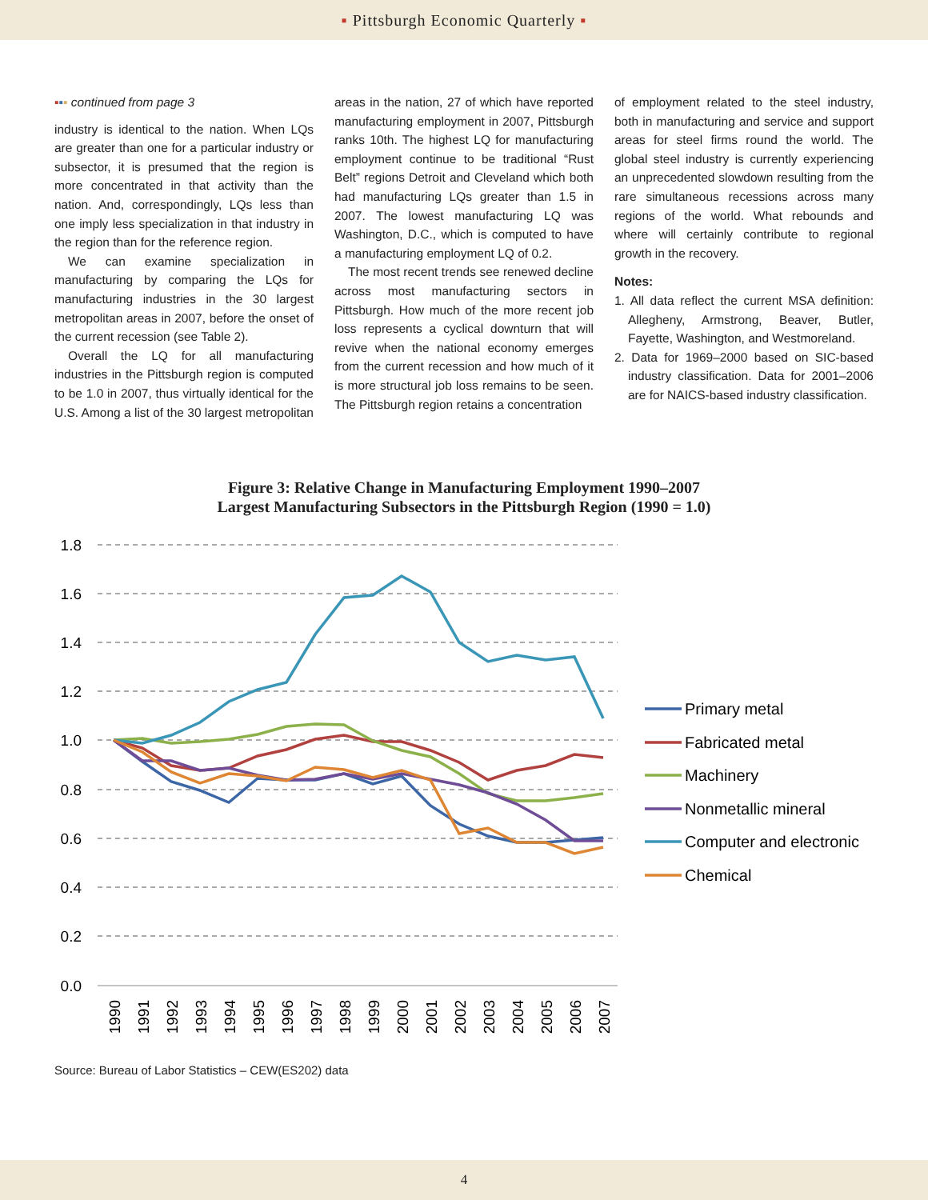▪ Pittsburgh Economic Quarterly ▪
▪▪▪ continued from page 3
industry is identical to the nation. When LQs are greater than one for a particular industry or subsector, it is presumed that the region is more concentrated in that activity than the nation. And, correspondingly, LQs less than one imply less specialization in that industry in the region than for the reference region.
We can examine specialization in manufacturing by comparing the LQs for manufacturing industries in the 30 largest metropolitan areas in 2007, before the onset of the current recession (see Table 2).
Overall the LQ for all manufacturing industries in the Pittsburgh region is computed to be 1.0 in 2007, thus virtually identical for the U.S. Among a list of the 30 largest metropolitan
areas in the nation, 27 of which have reported manufacturing employment in 2007, Pittsburgh ranks 10th. The highest LQ for manufacturing employment continue to be traditional “Rust Belt” regions Detroit and Cleveland which both had manufacturing LQs greater than 1.5 in 2007. The lowest manufacturing LQ was Washington, D.C., which is computed to have a manufacturing employment LQ of 0.2.
The most recent trends see renewed decline across most manufacturing sectors in Pittsburgh. How much of the more recent job loss represents a cyclical downturn that will revive when the national economy emerges from the current recession and how much of it is more structural job loss remains to be seen. The Pittsburgh region retains a concentration
of employment related to the steel industry, both in manufacturing and service and support areas for steel firms round the world. The global steel industry is currently experiencing an unprecedented slowdown resulting from the rare simultaneous recessions across many regions of the world. What rebounds and where will certainly contribute to regional growth in the recovery.
Notes:
1. All data reflect the current MSA definition: Allegheny, Armstrong, Beaver, Butler, Fayette, Washington, and Westmoreland.
2. Data for 1969–2000 based on SIC-based industry classification. Data for 2001–2006 are for NAICS-based industry classification.
Figure 3: Relative Change in Manufacturing Employment 1990–2007
Largest Manufacturing Subsectors in the Pittsburgh Region (1990 = 1.0)
1.8
1.6
1.4
1.2
1.0
0.8
0.6
0.4
0.2
0.0
1990
1991
1992
1993
1994
1995
1996
1997
1998
1999
2000
2001
2002
2003
2004
2005
2006
2007
Primary metal
Fabricated metal
Machinery
Nonmetallic mineral
Computer and electronic
Chemical
Source: Bureau of Labor Statistics – CEW(ES202) data
4